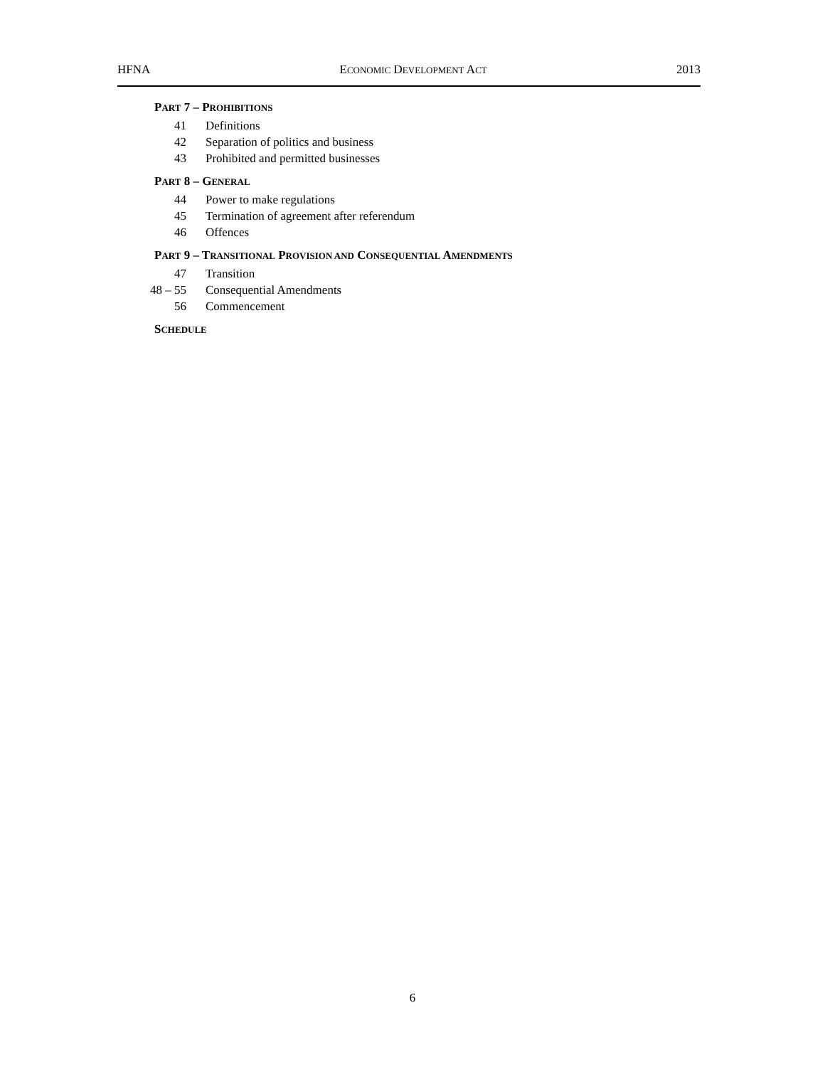HFNA ECONOMIC DEVELOPMENT ACT 2013
PART 7 – PROHIBITIONS
41 Definitions
42 Separation of politics and business
43 Prohibited and permitted businesses
PART 8 – GENERAL
44 Power to make regulations
45 Termination of agreement after referendum
46 Offences
PART 9 – TRANSITIONAL PROVISION AND CONSEQUENTIAL AMENDMENTS
47 Transition
48 – 55 Consequential Amendments
56 Commencement
SCHEDULE
6